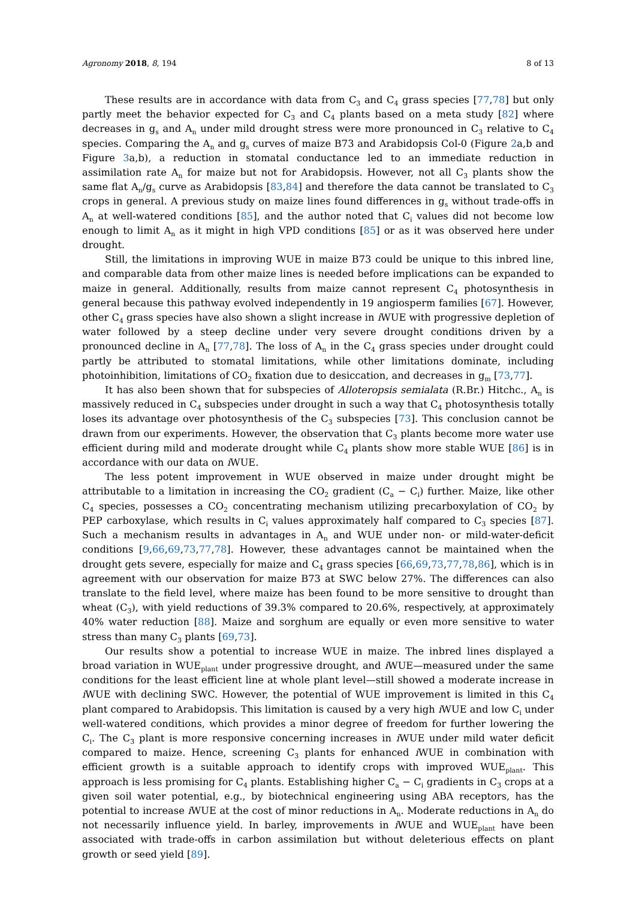Agronomy 2018, 8, 194 8 of 13
These results are in accordance with data from C<sub>3</sub> and C<sub>4</sub> grass species [77,78] but only partly meet the behavior expected for C<sub>3</sub> and C<sub>4</sub> plants based on a meta study [82] where decreases in g<sub>s</sub> and A<sub>n</sub> under mild drought stress were more pronounced in C<sub>3</sub> relative to C<sub>4</sub> species. Comparing the A<sub>n</sub> and g<sub>s</sub> curves of maize B73 and Arabidopsis Col-0 (Figure 2a,b and Figure 3a,b), a reduction in stomatal conductance led to an immediate reduction in assimilation rate A<sub>n</sub> for maize but not for Arabidopsis. However, not all C<sub>3</sub> plants show the same flat A<sub>n</sub>/g<sub>s</sub> curve as Arabidopsis [83,84] and therefore the data cannot be translated to C<sub>3</sub> crops in general. A previous study on maize lines found differences in g<sub>s</sub> without trade-offs in A<sub>n</sub> at well-watered conditions [85], and the author noted that C<sub>i</sub> values did not become low enough to limit A<sub>n</sub> as it might in high VPD conditions [85] or as it was observed here under drought.
Still, the limitations in improving WUE in maize B73 could be unique to this inbred line, and comparable data from other maize lines is needed before implications can be expanded to maize in general. Additionally, results from maize cannot represent C<sub>4</sub> photosynthesis in general because this pathway evolved independently in 19 angiosperm families [67]. However, other C<sub>4</sub> grass species have also shown a slight increase in i WUE with progressive depletion of water followed by a steep decline under very severe drought conditions driven by a pronounced decline in A<sub>n</sub> [77,78]. The loss of A<sub>n</sub> in the C<sub>4</sub> grass species under drought could partly be attributed to stomatal limitations, while other limitations dominate, including photoinhibition, limitations of CO<sub>2</sub> fixation due to desiccation, and decreases in g<sub>m</sub> [73,77].
It has also been shown that for subspecies of Alloteropsis semialata (R.Br.) Hitchc., A<sub>n</sub> is massively reduced in C<sub>4</sub> subspecies under drought in such a way that C<sub>4</sub> photosynthesis totally loses its advantage over photosynthesis of the C<sub>3</sub> subspecies [73]. This conclusion cannot be drawn from our experiments. However, the observation that C<sub>3</sub> plants become more water use efficient during mild and moderate drought while C<sub>4</sub> plants show more stable WUE [86] is in accordance with our data on i WUE.
The less potent improvement in WUE observed in maize under drought might be attributable to a limitation in increasing the CO<sub>2</sub> gradient (C<sub>a</sub> − C<sub>i</sub>) further. Maize, like other C<sub>4</sub> species, possesses a CO<sub>2</sub> concentrating mechanism utilizing precarboxylation of CO<sub>2</sub> by PEP carboxylase, which results in C<sub>i</sub> values approximately half compared to C<sub>3</sub> species [87]. Such a mechanism results in advantages in A<sub>n</sub> and WUE under non- or mild-water-deficit conditions [9,66,69,73,77,78]. However, these advantages cannot be maintained when the drought gets severe, especially for maize and C<sub>4</sub> grass species [66,69,73,77,78,86], which is in agreement with our observation for maize B73 at SWC below 27%. The differences can also translate to the field level, where maize has been found to be more sensitive to drought than wheat (C<sub>3</sub>), with yield reductions of 39.3% compared to 20.6%, respectively, at approximately 40% water reduction [88]. Maize and sorghum are equally or even more sensitive to water stress than many C<sub>3</sub> plants [69,73].
Our results show a potential to increase WUE in maize. The inbred lines displayed a broad variation in WUE<sub>plant</sub> under progressive drought, and i WUE—measured under the same conditions for the least efficient line at whole plant level—still showed a moderate increase in i WUE with declining SWC. However, the potential of WUE improvement is limited in this C<sub>4</sub> plant compared to Arabidopsis. This limitation is caused by a very high i WUE and low C<sub>i</sub> under well-watered conditions, which provides a minor degree of freedom for further lowering the C<sub>i</sub>. The C<sub>3</sub> plant is more responsive concerning increases in i WUE under mild water deficit compared to maize. Hence, screening C<sub>3</sub> plants for enhanced i WUE in combination with efficient growth is a suitable approach to identify crops with improved WUE<sub>plant</sub>. This approach is less promising for C<sub>4</sub> plants. Establishing higher C<sub>a</sub> − C<sub>i</sub> gradients in C<sub>3</sub> crops at a given soil water potential, e.g., by biotechnical engineering using ABA receptors, has the potential to increase i WUE at the cost of minor reductions in A<sub>n</sub>. Moderate reductions in A<sub>n</sub> do not necessarily influence yield. In barley, improvements in i WUE and WUE<sub>plant</sub> have been associated with trade-offs in carbon assimilation but without deleterious effects on plant growth or seed yield [89].